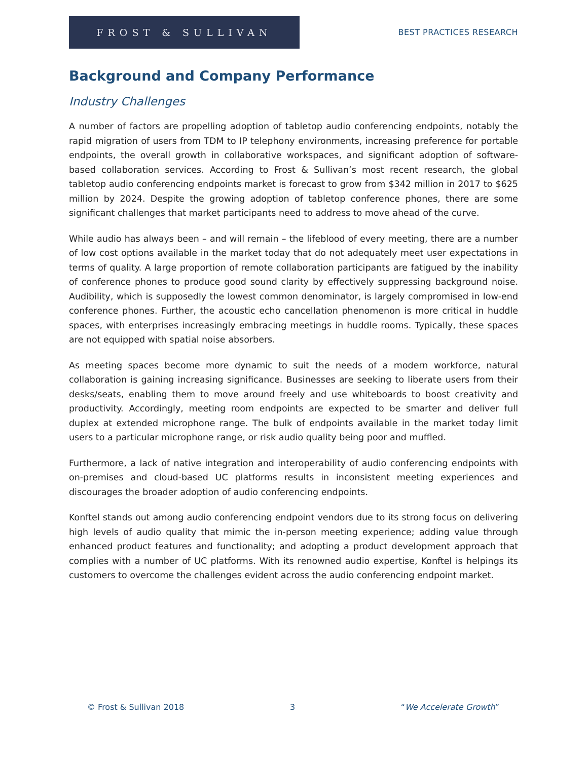FROST & SULLIVAN
BEST PRACTICES RESEARCH
Background and Company Performance
Industry Challenges
A number of factors are propelling adoption of tabletop audio conferencing endpoints, notably the rapid migration of users from TDM to IP telephony environments, increasing preference for portable endpoints, the overall growth in collaborative workspaces, and significant adoption of software-based collaboration services. According to Frost & Sullivan’s most recent research, the global tabletop audio conferencing endpoints market is forecast to grow from $342 million in 2017 to $625 million by 2024. Despite the growing adoption of tabletop conference phones, there are some significant challenges that market participants need to address to move ahead of the curve.
While audio has always been – and will remain – the lifeblood of every meeting, there are a number of low cost options available in the market today that do not adequately meet user expectations in terms of quality. A large proportion of remote collaboration participants are fatigued by the inability of conference phones to produce good sound clarity by effectively suppressing background noise. Audibility, which is supposedly the lowest common denominator, is largely compromised in low-end conference phones. Further, the acoustic echo cancellation phenomenon is more critical in huddle spaces, with enterprises increasingly embracing meetings in huddle rooms. Typically, these spaces are not equipped with spatial noise absorbers.
As meeting spaces become more dynamic to suit the needs of a modern workforce, natural collaboration is gaining increasing significance. Businesses are seeking to liberate users from their desks/seats, enabling them to move around freely and use whiteboards to boost creativity and productivity. Accordingly, meeting room endpoints are expected to be smarter and deliver full duplex at extended microphone range. The bulk of endpoints available in the market today limit users to a particular microphone range, or risk audio quality being poor and muffled.
Furthermore, a lack of native integration and interoperability of audio conferencing endpoints with on-premises and cloud-based UC platforms results in inconsistent meeting experiences and discourages the broader adoption of audio conferencing endpoints.
Konftel stands out among audio conferencing endpoint vendors due to its strong focus on delivering high levels of audio quality that mimic the in-person meeting experience; adding value through enhanced product features and functionality; and adopting a product development approach that complies with a number of UC platforms. With its renowned audio expertise, Konftel is helpings its customers to overcome the challenges evident across the audio conferencing endpoint market.
© Frost & Sullivan 2018 3 “We Accelerate Growth”